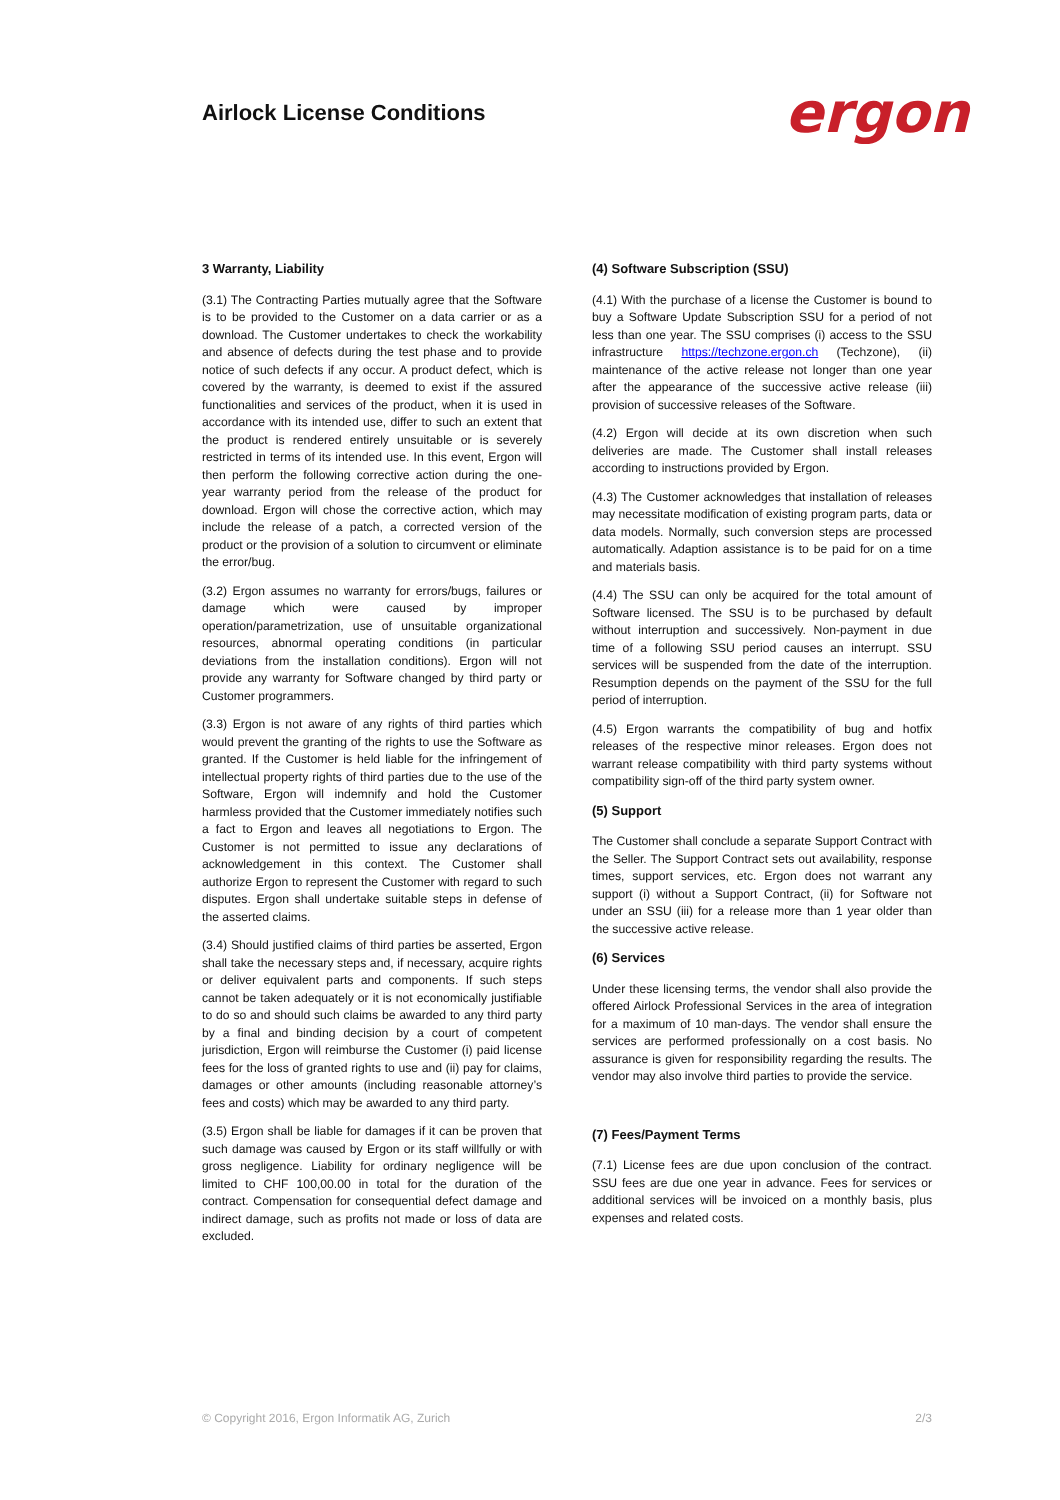Airlock License Conditions ergon
3 Warranty, Liability
(3.1) The Contracting Parties mutually agree that the Software is to be provided to the Customer on a data carrier or as a download. The Customer undertakes to check the workability and absence of defects during the test phase and to provide notice of such defects if any occur. A product defect, which is covered by the warranty, is deemed to exist if the assured functionalities and services of the product, when it is used in accordance with its intended use, differ to such an extent that the product is rendered entirely unsuitable or is severely restricted in terms of its intended use. In this event, Ergon will then perform the following corrective action during the one-year warranty period from the release of the product for download. Ergon will chose the corrective action, which may include the release of a patch, a corrected version of the product or the provision of a solution to circumvent or eliminate the error/bug.
(3.2) Ergon assumes no warranty for errors/bugs, failures or damage which were caused by improper operation/parametrization, use of unsuitable organizational resources, abnormal operating conditions (in particular deviations from the installation conditions). Ergon will not provide any warranty for Software changed by third party or Customer programmers.
(3.3) Ergon is not aware of any rights of third parties which would prevent the granting of the rights to use the Software as granted. If the Customer is held liable for the infringement of intellectual property rights of third parties due to the use of the Software, Ergon will indemnify and hold the Customer harmless provided that the Customer immediately notifies such a fact to Ergon and leaves all negotiations to Ergon. The Customer is not permitted to issue any declarations of acknowledgement in this context. The Customer shall authorize Ergon to represent the Customer with regard to such disputes. Ergon shall undertake suitable steps in defense of the asserted claims.
(3.4) Should justified claims of third parties be asserted, Ergon shall take the necessary steps and, if necessary, acquire rights or deliver equivalent parts and components. If such steps cannot be taken adequately or it is not economically justifiable to do so and should such claims be awarded to any third party by a final and binding decision by a court of competent jurisdiction, Ergon will reimburse the Customer (i) paid license fees for the loss of granted rights to use and (ii) pay for claims, damages or other amounts (including reasonable attorney’s fees and costs) which may be awarded to any third party.
(3.5) Ergon shall be liable for damages if it can be proven that such damage was caused by Ergon or its staff willfully or with gross negligence. Liability for ordinary negligence will be limited to CHF 100,00.00 in total for the duration of the contract. Compensation for consequential defect damage and indirect damage, such as profits not made or loss of data are excluded.
(4) Software Subscription (SSU)
(4.1) With the purchase of a license the Customer is bound to buy a Software Update Subscription SSU for a period of not less than one year. The SSU comprises (i) access to the SSU infrastructure https://techzone.ergon.ch (Techzone), (ii) maintenance of the active release not longer than one year after the appearance of the successive active release (iii) provision of successive releases of the Software.
(4.2) Ergon will decide at its own discretion when such deliveries are made. The Customer shall install releases according to instructions provided by Ergon.
(4.3) The Customer acknowledges that installation of releases may necessitate modification of existing program parts, data or data models. Normally, such conversion steps are processed automatically. Adaption assistance is to be paid for on a time and materials basis.
(4.4) The SSU can only be acquired for the total amount of Software licensed. The SSU is to be purchased by default without interruption and successively. Non-payment in due time of a following SSU period causes an interrupt. SSU services will be suspended from the date of the interruption. Resumption depends on the payment of the SSU for the full period of interruption.
(4.5) Ergon warrants the compatibility of bug and hotfix releases of the respective minor releases. Ergon does not warrant release compatibility with third party systems without compatibility sign-off of the third party system owner.
(5) Support
The Customer shall conclude a separate Support Contract with the Seller. The Support Contract sets out availability, response times, support services, etc. Ergon does not warrant any support (i) without a Support Contract, (ii) for Software not under an SSU (iii) for a release more than 1 year older than the successive active release.
(6) Services
Under these licensing terms, the vendor shall also provide the offered Airlock Professional Services in the area of integration for a maximum of 10 man-days. The vendor shall ensure the services are performed professionally on a cost basis. No assurance is given for responsibility regarding the results. The vendor may also involve third parties to provide the service.
(7) Fees/Payment Terms
(7.1) License fees are due upon conclusion of the contract. SSU fees are due one year in advance. Fees for services or additional services will be invoiced on a monthly basis, plus expenses and related costs.
© Copyright 2016, Ergon Informatik AG, Zurich 2/3